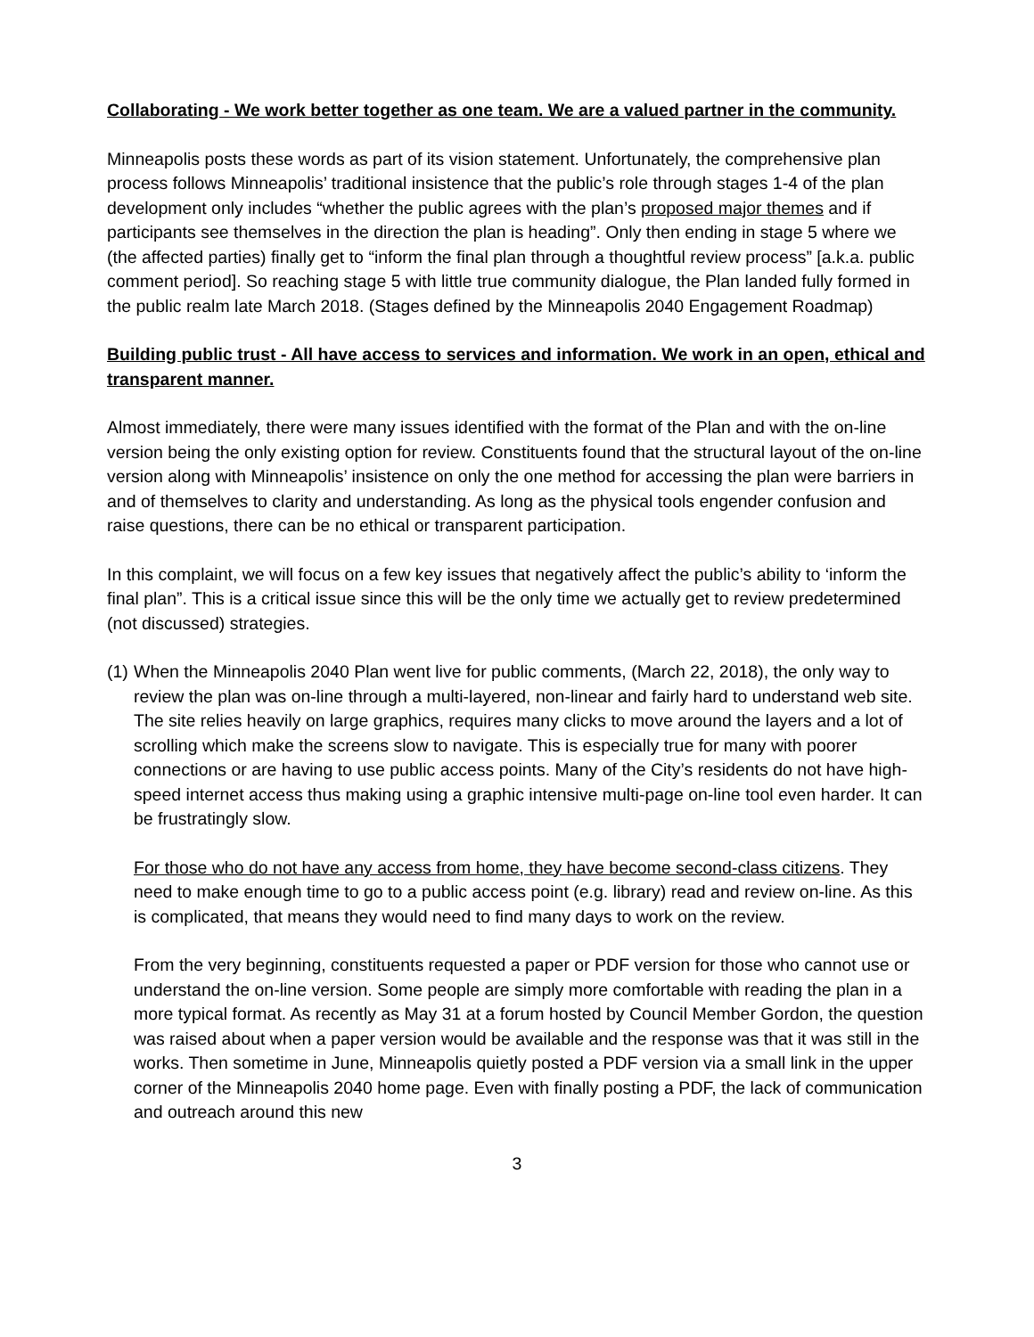Collaborating - We work better together as one team. We are a valued partner in the community.
Minneapolis posts these words as part of its vision statement. Unfortunately, the comprehensive plan process follows Minneapolis’ traditional insistence that the public’s role through stages 1-4 of the plan development only includes “whether the public agrees with the plan’s proposed major themes and if participants see themselves in the direction the plan is heading”. Only then ending in stage 5 where we (the affected parties) finally get to “inform the final plan through a thoughtful review process” [a.k.a. public comment period]. So reaching stage 5 with little true community dialogue, the Plan landed fully formed in the public realm late March 2018. (Stages defined by the Minneapolis 2040 Engagement Roadmap)
Building public trust - All have access to services and information. We work in an open, ethical and transparent manner.
Almost immediately, there were many issues identified with the format of the Plan and with the on-line version being the only existing option for review. Constituents found that the structural layout of the on-line version along with Minneapolis’ insistence on only the one method for accessing the plan were barriers in and of themselves to clarity and understanding. As long as the physical tools engender confusion and raise questions, there can be no ethical or transparent participation.
In this complaint, we will focus on a few key issues that negatively affect the public’s ability to ‘inform the final plan”. This is a critical issue since this will be the only time we actually get to review predetermined (not discussed) strategies.
(1) When the Minneapolis 2040 Plan went live for public comments, (March 22, 2018), the only way to review the plan was on-line through a multi-layered, non-linear and fairly hard to understand web site. The site relies heavily on large graphics, requires many clicks to move around the layers and a lot of scrolling which make the screens slow to navigate. This is especially true for many with poorer connections or are having to use public access points. Many of the City’s residents do not have high-speed internet access thus making using a graphic intensive multi-page on-line tool even harder. It can be frustratingly slow.
For those who do not have any access from home, they have become second-class citizens. They need to make enough time to go to a public access point (e.g. library) read and review on-line. As this is complicated, that means they would need to find many days to work on the review.
From the very beginning, constituents requested a paper or PDF version for those who cannot use or understand the on-line version. Some people are simply more comfortable with reading the plan in a more typical format. As recently as May 31 at a forum hosted by Council Member Gordon, the question was raised about when a paper version would be available and the response was that it was still in the works. Then sometime in June, Minneapolis quietly posted a PDF version via a small link in the upper corner of the Minneapolis 2040 home page. Even with finally posting a PDF, the lack of communication and outreach around this new
3